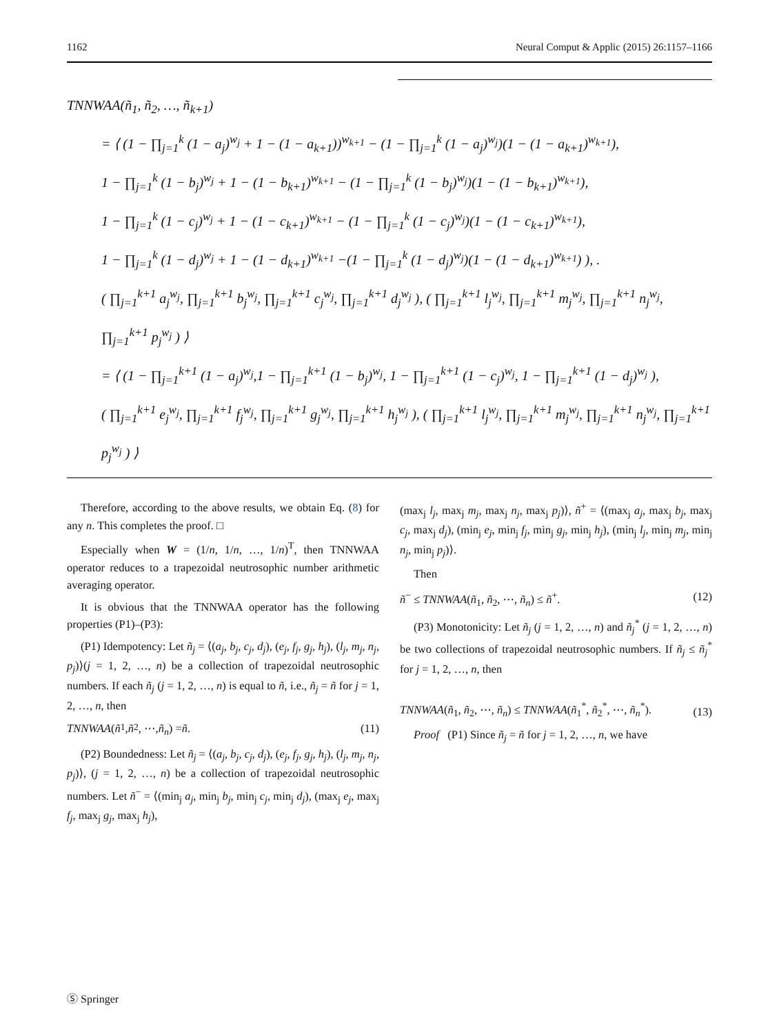1162 Neural Comput & Applic (2015) 26:1157–1166
TNNWAA(ñ<sub>1</sub>, ñ<sub>2</sub>, …, ñ<sub>k+1</sub>)
= ⟨ (1 − ∏<sub>j=1</sub><sup>k</sup> (1 − a<sub>j</sub>)<sup>w<sub>j</sub></sup> + 1 − (1 − a<sub>k+1</sub>))<sup>w<sub>k+1</sub></sup> − (1 − ∏<sub>j=1</sub><sup>k</sup> (1 − a<sub>j</sub>)<sup>w<sub>j</sub></sup>)(1 − (1 − a<sub>k+1</sub>)<sup>w<sub>k+1</sub></sup>),
1 − ∏<sub>j=1</sub><sup>k</sup> (1 − b<sub>j</sub>)<sup>w<sub>j</sub></sup> + 1 − (1 − b<sub>k+1</sub>)<sup>w<sub>k+1</sub></sup> − (1 − ∏<sub>j=1</sub><sup>k</sup> (1 − b<sub>j</sub>)<sup>w<sub>j</sub></sup>)(1 − (1 − b<sub>k+1</sub>)<sup>w<sub>k+1</sub></sup>),
1 − ∏<sub>j=1</sub><sup>k</sup> (1 − c<sub>j</sub>)<sup>w<sub>j</sub></sup> + 1 − (1 − c<sub>k+1</sub>)<sup>w<sub>k+1</sub></sup> − (1 − ∏<sub>j=1</sub><sup>k</sup> (1 − c<sub>j</sub>)<sup>w<sub>j</sub></sup>)(1 − (1 − c<sub>k+1</sub>)<sup>w<sub>k+1</sub></sup>),
1 − ∏<sub>j=1</sub><sup>k</sup> (1 − d<sub>j</sub>)<sup>w<sub>j</sub></sup> + 1 − (1 − d<sub>k+1</sub>)<sup>w<sub>k+1</sub></sup> −(1 − ∏<sub>j=1</sub><sup>k</sup> (1 − d<sub>j</sub>)<sup>w<sub>j</sub></sup>)(1 − (1 − d<sub>k+1</sub>)<sup>w<sub>k+1</sub></sup>) ), .
( ∏<sub>j=1</sub><sup>k+1</sup> a<sub>j</sub><sup>w<sub>j</sub></sup>, ∏<sub>j=1</sub><sup>k+1</sup> b<sub>j</sub><sup>w<sub>j</sub></sup>, ∏<sub>j=1</sub><sup>k+1</sup> c<sub>j</sub><sup>w<sub>j</sub></sup>, ∏<sub>j=1</sub><sup>k+1</sup> d<sub>j</sub><sup>w<sub>j</sub></sup> ), ( ∏<sub>j=1</sub><sup>k+1</sup> l<sub>j</sub><sup>w<sub>j</sub></sup>, ∏<sub>j=1</sub><sup>k+1</sup> m<sub>j</sub><sup>w<sub>j</sub></sup>, ∏<sub>j=1</sub><sup>k+1</sup> n<sub>j</sub><sup>w<sub>j</sub></sup>, ∏<sub>j=1</sub><sup>k+1</sup> p<sub>j</sub><sup>w<sub>j</sub></sup> ) ⟩
= ⟨ (1 − ∏<sub>j=1</sub><sup>k+1</sup> (1 − a<sub>j</sub>)<sup>w<sub>j</sub></sup>,1 − ∏<sub>j=1</sub><sup>k+1</sup> (1 − b<sub>j</sub>)<sup>w<sub>j</sub></sup>, 1 − ∏<sub>j=1</sub><sup>k+1</sup> (1 − c<sub>j</sub>)<sup>w<sub>j</sub></sup>, 1 − ∏<sub>j=1</sub><sup>k+1</sup> (1 − d<sub>j</sub>)<sup>w<sub>j</sub></sup> ),
( ∏<sub>j=1</sub><sup>k+1</sup> e<sub>j</sub><sup>w<sub>j</sub></sup>, ∏<sub>j=1</sub><sup>k+1</sup> f<sub>j</sub><sup>w<sub>j</sub></sup>, ∏<sub>j=1</sub><sup>k+1</sup> g<sub>j</sub><sup>w<sub>j</sub></sup>, ∏<sub>j=1</sub><sup>k+1</sup> h<sub>j</sub><sup>w<sub>j</sub></sup> ), ( ∏<sub>j=1</sub><sup>k+1</sup> l<sub>j</sub><sup>w<sub>j</sub></sup>, ∏<sub>j=1</sub><sup>k+1</sup> m<sub>j</sub><sup>w<sub>j</sub></sup>, ∏<sub>j=1</sub><sup>k+1</sup> n<sub>j</sub><sup>w<sub>j</sub></sup>, ∏<sub>j=1</sub><sup>k+1</sup> p<sub>j</sub><sup>w<sub>j</sub></sup> ) ⟩
Therefore, according to the above results, we obtain Eq. (8) for any n. This completes the proof. □
Especially when W = (1/n, 1/n, …, 1/n)<sup>T</sup>, then TNNWAA operator reduces to a trapezoidal neutrosophic number arithmetic averaging operator.
It is obvious that the TNNWAA operator has the following properties (P1)–(P3):
(P1) Idempotency: Let ñ<sub>j</sub> = ⟨(a<sub>j</sub>, b<sub>j</sub>, c<sub>j</sub>, d<sub>j</sub>), (e<sub>j</sub>, f<sub>j</sub>, g<sub>j</sub>, h<sub>j</sub>), (l<sub>j</sub>, m<sub>j</sub>, n<sub>j</sub>, p<sub>j</sub>)⟩(j = 1, 2, …, n) be a collection of trapezoidal neutrosophic numbers. If each ñ<sub>j</sub> (j = 1, 2, …, n) is equal to ñ, i.e., ñ<sub>j</sub> = ñ for j = 1, 2, …, n, then
TNNWAA (ñ<sub>1</sub>, ñ<sub>2</sub>, ⋯, ñ<sub>n</sub>) = ñ. (11)
(P2) Boundedness: Let ñ<sub>j</sub> = ⟨(a<sub>j</sub>, b<sub>j</sub>, c<sub>j</sub>, d<sub>j</sub>), (e<sub>j</sub>, f<sub>j</sub>, g<sub>j</sub>, h<sub>j</sub>), (l<sub>j</sub>, m<sub>j</sub>, n<sub>j</sub>, p<sub>j</sub>)⟩, (j = 1, 2, …, n) be a collection of trapezoidal neutrosophic numbers. Let ñ<sup>−</sup> = ⟨(min<sub>j</sub> a<sub>j</sub>, min<sub>j</sub> b<sub>j</sub>, min<sub>j</sub> c<sub>j</sub>, min<sub>j</sub> d<sub>j</sub>), (max<sub>j</sub> e<sub>j</sub>, max<sub>j</sub> f<sub>j</sub>, max<sub>j</sub> g<sub>j</sub>, max<sub>j</sub> h<sub>j</sub>),
(max<sub>j</sub> l<sub>j</sub>, max<sub>j</sub> m<sub>j</sub>, max<sub>j</sub> n<sub>j</sub>, max<sub>j</sub> p<sub>j</sub>)⟩, ñ<sup>+</sup> = ⟨(max<sub>j</sub> a<sub>j</sub>, max<sub>j</sub> b<sub>j</sub>, max<sub>j</sub> c<sub>j</sub>, max<sub>j</sub> d<sub>j</sub>), (min<sub>j</sub> e<sub>j</sub>, min<sub>j</sub> f<sub>j</sub>, min<sub>j</sub> g<sub>j</sub>, min<sub>j</sub> h<sub>j</sub>), (min<sub>j</sub> l<sub>j</sub>, min<sub>j</sub> m<sub>j</sub>, min<sub>j</sub> n<sub>j</sub>, min<sub>j</sub> p<sub>j</sub>)⟩.
Then
ñ<sup>−</sup> ≤ TNNWAA(ñ<sub>1</sub>, ñ<sub>2</sub>, ⋯, ñ<sub>n</sub>) ≤ ñ<sup>+</sup>. (12)
(P3) Monotonicity: Let ñ<sub>j</sub> (j = 1, 2, …, n) and ñ<sub>j</sub><sup>*</sup> (j = 1, 2, …, n) be two collections of trapezoidal neutrosophic numbers. If ñ<sub>j</sub> ≤ ñ<sub>j</sub><sup>*</sup> for j = 1, 2, …, n, then
TNNWAA(ñ<sub>1</sub>, ñ<sub>2</sub>, ⋯, ñ<sub>n</sub>) ≤ TNNWAA(ñ<sub>1</sub><sup>*</sup>, ñ<sub>2</sub><sup>*</sup>, ⋯, ñ<sub>n</sub><sup>*</sup>). (13)
Proof (P1) Since ñ<sub>j</sub> = ñ for j = 1, 2, …, n, we have
Ⓢ Springer